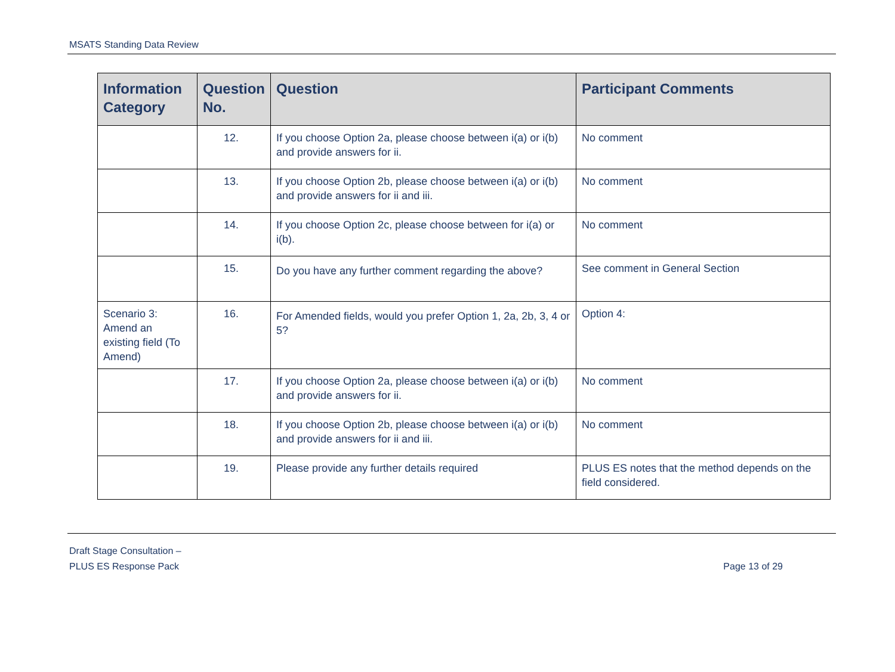MSATS Standing Data Review
| Information Category | Question No. | Question | Participant Comments |
| --- | --- | --- | --- |
| | 12. | If you choose Option 2a, please choose between i(a) or i(b) and provide answers for ii. | No comment |
| | 13. | If you choose Option 2b, please choose between i(a) or i(b) and provide answers for ii and iii. | No comment |
| | 14. | If you choose Option 2c, please choose between for i(a) or i(b). | No comment |
| | 15. | Do you have any further comment regarding the above? | See comment in General Section |
| Scenario 3: Amend an existing field (To Amend) | 16. | For Amended fields, would you prefer Option 1, 2a, 2b, 3, 4 or 5? | Option 4: |
| | 17. | If you choose Option 2a, please choose between i(a) or i(b) and provide answers for ii. | No comment |
| | 18. | If you choose Option 2b, please choose between i(a) or i(b) and provide answers for ii and iii. | No comment |
| | 19. | Please provide any further details required | PLUS ES notes that the method depends on the field considered. |
Draft Stage Consultation –
PLUS ES Response Pack
Page 13 of 29